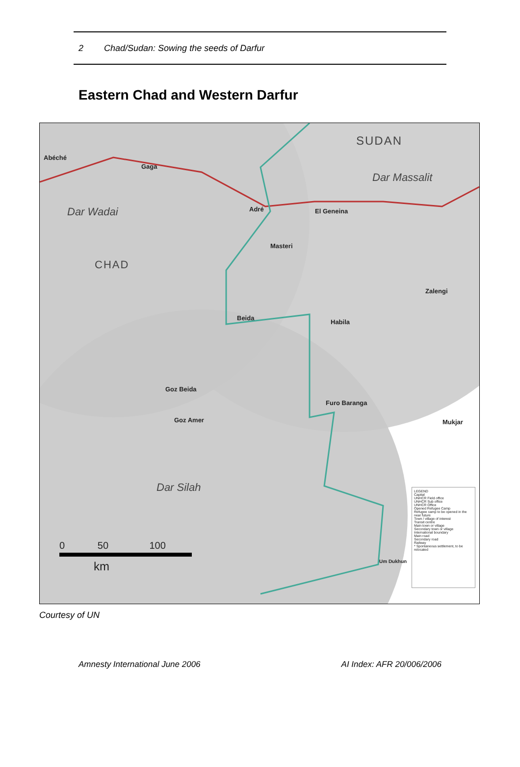2 Chad/Sudan: Sowing the seeds of Darfur
Eastern Chad and Western Darfur
SUDAN
Dar Massalit
Dar Wadai
CHAD
Dar Silah
Abéché
Gaga
Adré El Geneina
Masteri
Zalengi
Beida
Habila
Goz Beida
Goz Amer
Furo Baranga
Mukjar
Um Dukhun
0 50 100
km
LEGEND
Capital
UNHCR Field office
UNHCR Sub office
UNHCR Office
Opened Refugee Camp
Refugee camp to be opened in the near future
Town / village of interest
Transit centre
Main town or village
Secondary town or village
International boundary
Main road
Secondary road
Railway
* Spontaneous settlement, to be relocated
Courtesy of UN
Amnesty International June 2006 AI Index: AFR 20/006/2006